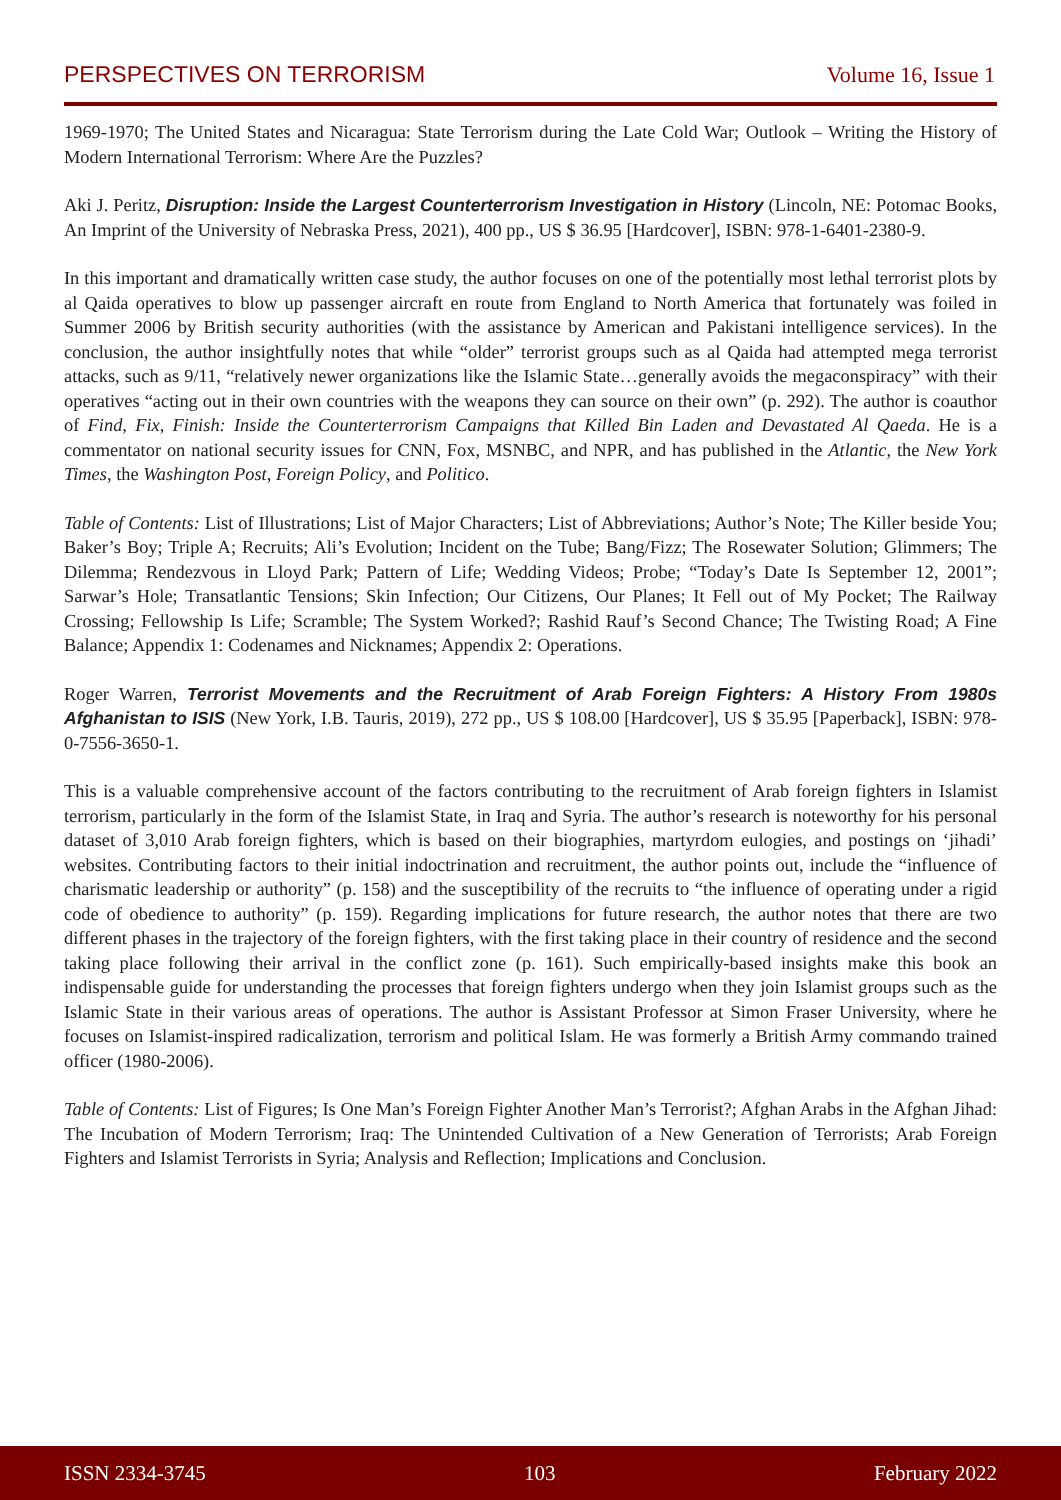PERSPECTIVES ON TERRORISM Volume 16, Issue 1
1969-1970; The United States and Nicaragua: State Terrorism during the Late Cold War; Outlook – Writing the History of Modern International Terrorism: Where Are the Puzzles?
Aki J. Peritz, Disruption: Inside the Largest Counterterrorism Investigation in History (Lincoln, NE: Potomac Books, An Imprint of the University of Nebraska Press, 2021), 400 pp., US $ 36.95 [Hardcover], ISBN: 978-1-6401-2380-9.
In this important and dramatically written case study, the author focuses on one of the potentially most lethal terrorist plots by al Qaida operatives to blow up passenger aircraft en route from England to North America that fortunately was foiled in Summer 2006 by British security authorities (with the assistance by American and Pakistani intelligence services). In the conclusion, the author insightfully notes that while “older” terrorist groups such as al Qaida had attempted mega terrorist attacks, such as 9/11, “relatively newer organizations like the Islamic State…generally avoids the megaconspiracy” with their operatives “acting out in their own countries with the weapons they can source on their own” (p. 292). The author is coauthor of Find, Fix, Finish: Inside the Counterterrorism Campaigns that Killed Bin Laden and Devastated Al Qaeda. He is a commentator on national security issues for CNN, Fox, MSNBC, and NPR, and has published in the Atlantic, the New York Times, the Washington Post, Foreign Policy, and Politico.
Table of Contents: List of Illustrations; List of Major Characters; List of Abbreviations; Author’s Note; The Killer beside You; Baker’s Boy; Triple A; Recruits; Ali’s Evolution; Incident on the Tube; Bang/Fizz; The Rosewater Solution; Glimmers; The Dilemma; Rendezvous in Lloyd Park; Pattern of Life; Wedding Videos; Probe; “Today’s Date Is September 12, 2001”; Sarwar’s Hole; Transatlantic Tensions; Skin Infection; Our Citizens, Our Planes; It Fell out of My Pocket; The Railway Crossing; Fellowship Is Life; Scramble; The System Worked?; Rashid Rauf’s Second Chance; The Twisting Road; A Fine Balance; Appendix 1: Codenames and Nicknames; Appendix 2: Operations.
Roger Warren, Terrorist Movements and the Recruitment of Arab Foreign Fighters: A History From 1980s Afghanistan to ISIS (New York, I.B. Tauris, 2019), 272 pp., US $ 108.00 [Hardcover], US $ 35.95 [Paperback], ISBN: 978-0-7556-3650-1.
This is a valuable comprehensive account of the factors contributing to the recruitment of Arab foreign fighters in Islamist terrorism, particularly in the form of the Islamist State, in Iraq and Syria. The author’s research is noteworthy for his personal dataset of 3,010 Arab foreign fighters, which is based on their biographies, martyrdom eulogies, and postings on ‘jihadi’ websites. Contributing factors to their initial indoctrination and recruitment, the author points out, include the “influence of charismatic leadership or authority” (p. 158) and the susceptibility of the recruits to “the influence of operating under a rigid code of obedience to authority” (p. 159). Regarding implications for future research, the author notes that there are two different phases in the trajectory of the foreign fighters, with the first taking place in their country of residence and the second taking place following their arrival in the conflict zone (p. 161). Such empirically-based insights make this book an indispensable guide for understanding the processes that foreign fighters undergo when they join Islamist groups such as the Islamic State in their various areas of operations. The author is Assistant Professor at Simon Fraser University, where he focuses on Islamist-inspired radicalization, terrorism and political Islam. He was formerly a British Army commando trained officer (1980-2006).
Table of Contents: List of Figures; Is One Man’s Foreign Fighter Another Man’s Terrorist?; Afghan Arabs in the Afghan Jihad: The Incubation of Modern Terrorism; Iraq: The Unintended Cultivation of a New Generation of Terrorists; Arab Foreign Fighters and Islamist Terrorists in Syria; Analysis and Reflection; Implications and Conclusion.
ISSN 2334-3745 103 February 2022